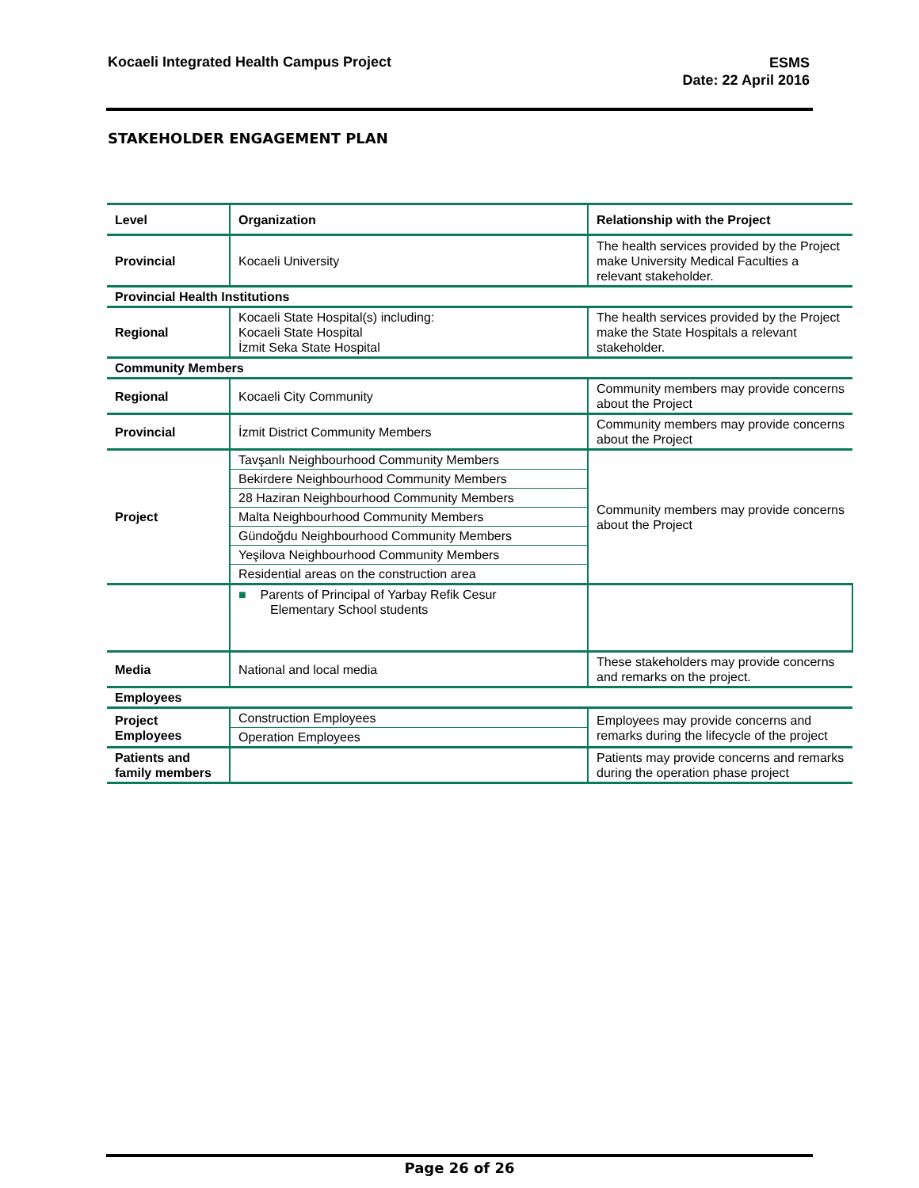Kocaeli Integrated Health Campus Project
ESMS
Date: 22 April 2016
STAKEHOLDER ENGAGEMENT PLAN
| Level | Organization | Relationship with the Project |
| --- | --- | --- |
| Provincial | Kocaeli University | The health services provided by the Project make University Medical Faculties a relevant stakeholder. |
| Provincial Health Institutions | | |
| Regional | Kocaeli State Hospital(s) including: Kocaeli State Hospital İzmit Seka State Hospital | The health services provided by the Project make the State Hospitals a relevant stakeholder. |
| Community Members | | |
| Regional | Kocaeli City Community | Community members may provide concerns about the Project |
| Provincial | İzmit District Community Members | Community members may provide concerns about the Project |
| Project | Tavşanlı Neighbourhood Community Members | Community members may provide concerns about the Project |
| | Bekirdere Neighbourhood Community Members | |
| | 28 Haziran Neighbourhood Community Members | |
| | Malta Neighbourhood Community Members | |
| | Gündoğdu Neighbourhood Community Members | |
| | Yeşilova Neighbourhood Community Members | |
| | Residential areas on the construction area | |
| | ■ Parents of Principal of Yarbay Refik Cesur Elementary School students | |
| Media | National and local media | These stakeholders may provide concerns and remarks on the project. |
| Employees | | |
| Project Employees | Construction Employees | Employees may provide concerns and remarks during the lifecycle of the project |
| | Operation Employees | |
| Patients and family members | | Patients may provide concerns and remarks during the operation phase project |
Page 26 of 26